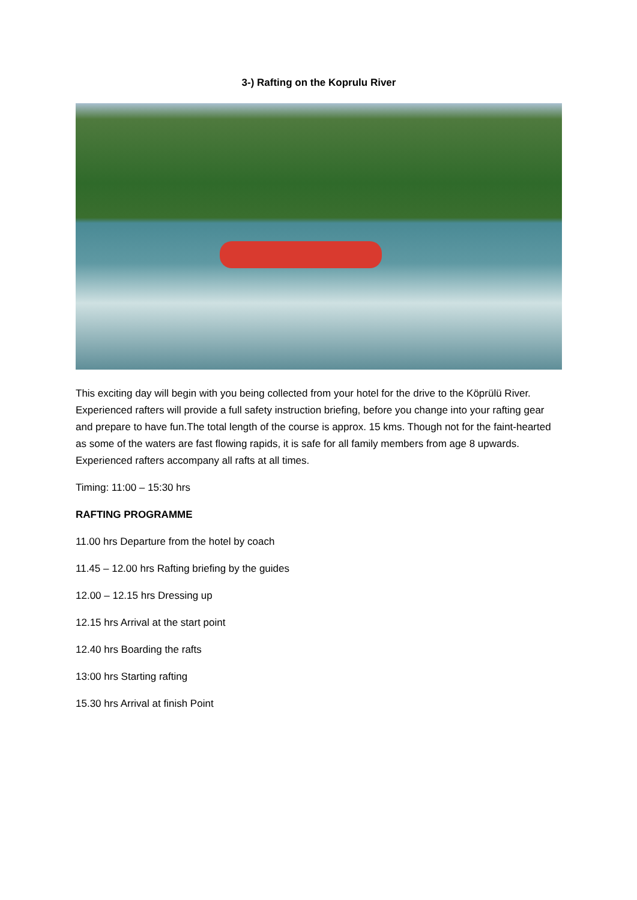3-) Rafting on the Koprulu River
This exciting day will begin with you being collected from your hotel for the drive to the Köprülü River. Experienced rafters will provide a full safety instruction briefing, before you change into your rafting gear and prepare to have fun.The total length of the course is approx. 15 kms. Though not for the faint-hearted as some of the waters are fast flowing rapids, it is safe for all family members from age 8 upwards. Experienced rafters accompany all rafts at all times.
Timing: 11:00 – 15:30 hrs
RAFTING PROGRAMME
11.00 hrs Departure from the hotel by coach
11.45 – 12.00 hrs Rafting briefing by the guides
12.00 – 12.15 hrs Dressing up
12.15 hrs Arrival at the start point
12.40 hrs Boarding the rafts
13:00 hrs Starting rafting
15.30 hrs Arrival at finish Point